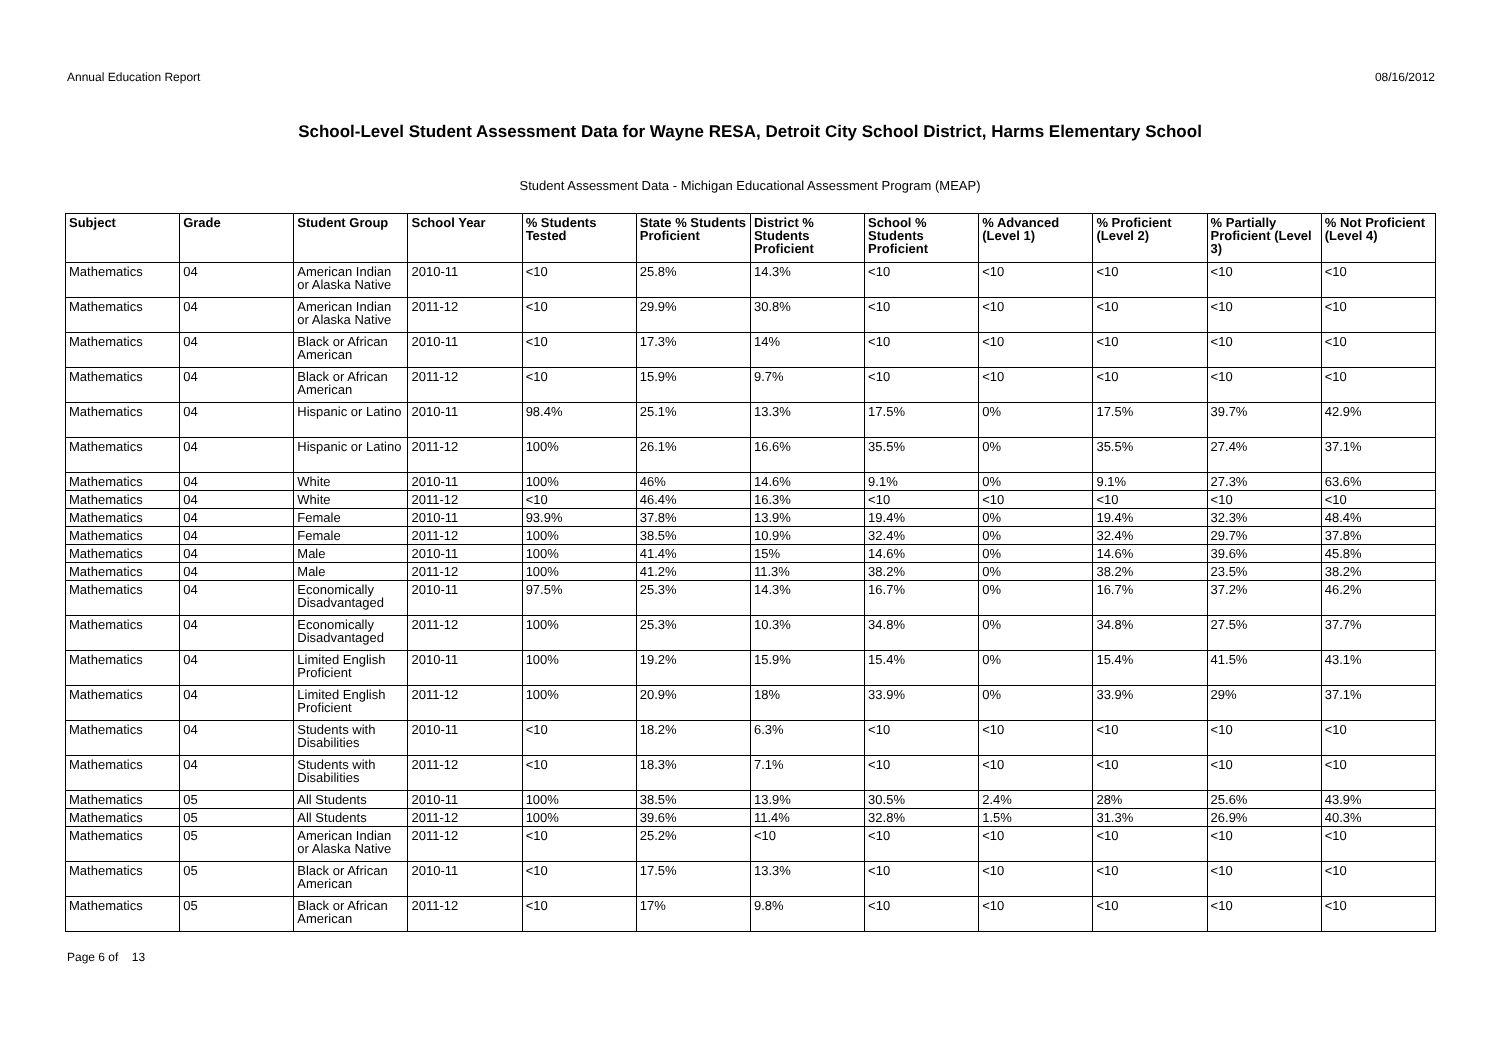Annual Education Report 08/16/2012
School-Level Student Assessment Data for Wayne RESA, Detroit City School District, Harms Elementary School
Student Assessment Data - Michigan Educational Assessment Program (MEAP)
| Subject | Grade | Student Group | School Year | % Students Tested | State % Students Proficient | District % Students Proficient | School % Students Proficient | % Advanced (Level 1) | % Proficient (Level 2) | % Partially Proficient (Level 3) | % Not Proficient (Level 4) |
| --- | --- | --- | --- | --- | --- | --- | --- | --- | --- | --- | --- |
| Mathematics | 04 | American Indian or Alaska Native | 2010-11 | <10 | 25.8% | 14.3% | <10 | <10 | <10 | <10 | <10 |
| Mathematics | 04 | American Indian or Alaska Native | 2011-12 | <10 | 29.9% | 30.8% | <10 | <10 | <10 | <10 | <10 |
| Mathematics | 04 | Black or African American | 2010-11 | <10 | 17.3% | 14% | <10 | <10 | <10 | <10 | <10 |
| Mathematics | 04 | Black or African American | 2011-12 | <10 | 15.9% | 9.7% | <10 | <10 | <10 | <10 | <10 |
| Mathematics | 04 | Hispanic or Latino | 2010-11 | 98.4% | 25.1% | 13.3% | 17.5% | 0% | 17.5% | 39.7% | 42.9% |
| Mathematics | 04 | Hispanic or Latino | 2011-12 | 100% | 26.1% | 16.6% | 35.5% | 0% | 35.5% | 27.4% | 37.1% |
| Mathematics | 04 | White | 2010-11 | 100% | 46% | 14.6% | 9.1% | 0% | 9.1% | 27.3% | 63.6% |
| Mathematics | 04 | White | 2011-12 | <10 | 46.4% | 16.3% | <10 | <10 | <10 | <10 | <10 |
| Mathematics | 04 | Female | 2010-11 | 93.9% | 37.8% | 13.9% | 19.4% | 0% | 19.4% | 32.3% | 48.4% |
| Mathematics | 04 | Female | 2011-12 | 100% | 38.5% | 10.9% | 32.4% | 0% | 32.4% | 29.7% | 37.8% |
| Mathematics | 04 | Male | 2010-11 | 100% | 41.4% | 15% | 14.6% | 0% | 14.6% | 39.6% | 45.8% |
| Mathematics | 04 | Male | 2011-12 | 100% | 41.2% | 11.3% | 38.2% | 0% | 38.2% | 23.5% | 38.2% |
| Mathematics | 04 | Economically Disadvantaged | 2010-11 | 97.5% | 25.3% | 14.3% | 16.7% | 0% | 16.7% | 37.2% | 46.2% |
| Mathematics | 04 | Economically Disadvantaged | 2011-12 | 100% | 25.3% | 10.3% | 34.8% | 0% | 34.8% | 27.5% | 37.7% |
| Mathematics | 04 | Limited English Proficient | 2010-11 | 100% | 19.2% | 15.9% | 15.4% | 0% | 15.4% | 41.5% | 43.1% |
| Mathematics | 04 | Limited English Proficient | 2011-12 | 100% | 20.9% | 18% | 33.9% | 0% | 33.9% | 29% | 37.1% |
| Mathematics | 04 | Students with Disabilities | 2010-11 | <10 | 18.2% | 6.3% | <10 | <10 | <10 | <10 | <10 |
| Mathematics | 04 | Students with Disabilities | 2011-12 | <10 | 18.3% | 7.1% | <10 | <10 | <10 | <10 | <10 |
| Mathematics | 05 | All Students | 2010-11 | 100% | 38.5% | 13.9% | 30.5% | 2.4% | 28% | 25.6% | 43.9% |
| Mathematics | 05 | All Students | 2011-12 | 100% | 39.6% | 11.4% | 32.8% | 1.5% | 31.3% | 26.9% | 40.3% |
| Mathematics | 05 | American Indian or Alaska Native | 2011-12 | <10 | 25.2% | <10 | <10 | <10 | <10 | <10 | <10 |
| Mathematics | 05 | Black or African American | 2010-11 | <10 | 17.5% | 13.3% | <10 | <10 | <10 | <10 | <10 |
| Mathematics | 05 | Black or African American | 2011-12 | <10 | 17% | 9.8% | <10 | <10 | <10 | <10 | <10 |
Page 6 of 13